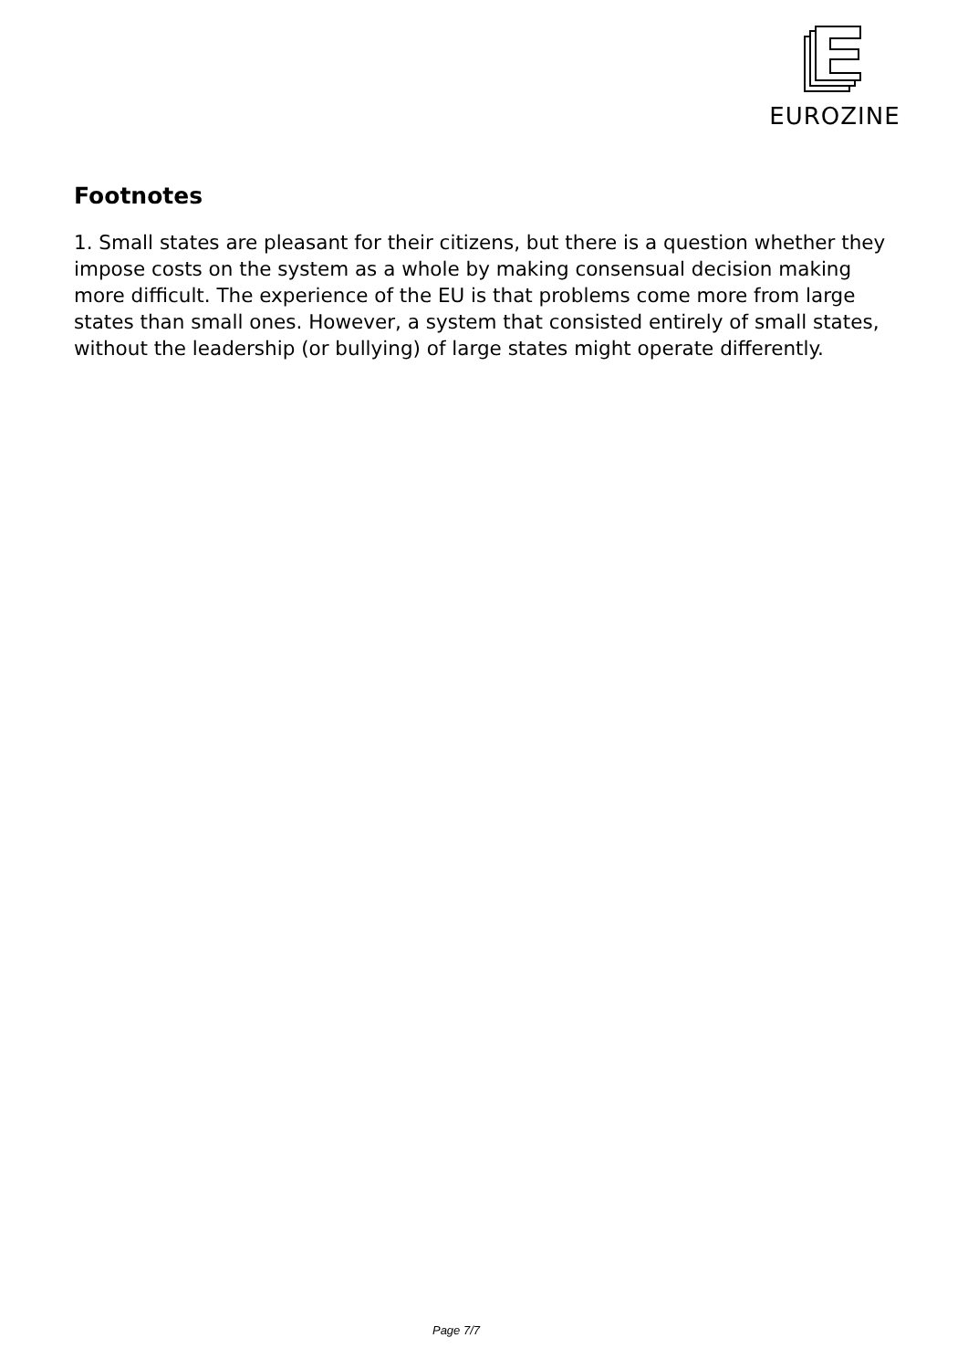EUROZINE
Footnotes
1. Small states are pleasant for their citizens, but there is a question whether they impose costs on the system as a whole by making consensual decision making more difficult. The experience of the EU is that problems come more from large states than small ones. However, a system that consisted entirely of small states, without the leadership (or bullying) of large states might operate differently.
Page 7/7